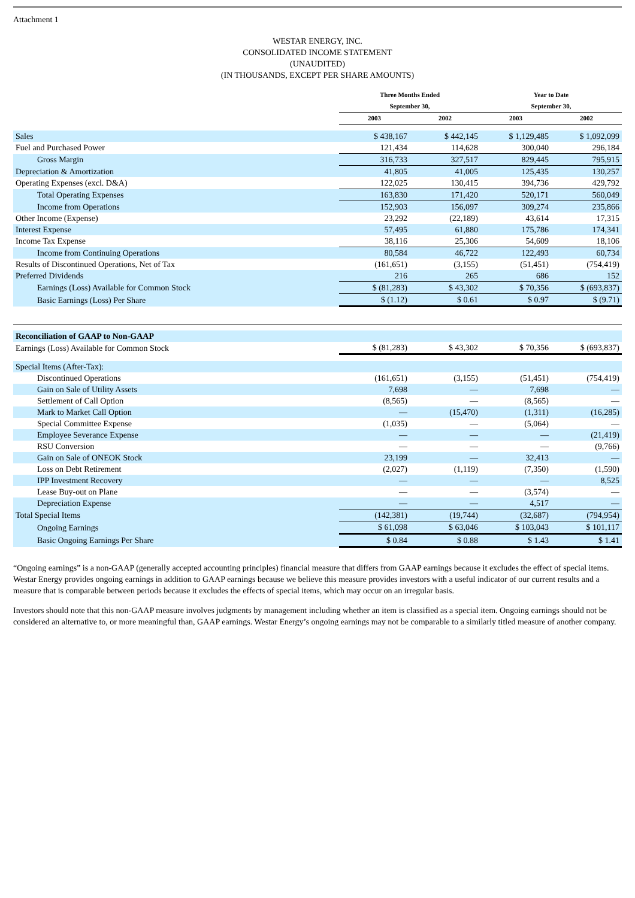Attachment 1
WESTAR ENERGY, INC.
CONSOLIDATED INCOME STATEMENT
(UNAUDITED)
(IN THOUSANDS, EXCEPT PER SHARE AMOUNTS)
| | Three Months Ended September 30, | | Year to Date September 30, | |
| --- | --- | --- | --- | --- |
| | 2003 | 2002 | 2003 | 2002 |
| Sales | $ 438,167 | $ 442,145 | $ 1,129,485 | $ 1,092,099 |
| Fuel and Purchased Power | 121,434 | 114,628 | 300,040 | 296,184 |
| Gross Margin | 316,733 | 327,517 | 829,445 | 795,915 |
| Depreciation & Amortization | 41,805 | 41,005 | 125,435 | 130,257 |
| Operating Expenses (excl. D&A) | 122,025 | 130,415 | 394,736 | 429,792 |
| Total Operating Expenses | 163,830 | 171,420 | 520,171 | 560,049 |
| Income from Operations | 152,903 | 156,097 | 309,274 | 235,866 |
| Other Income (Expense) | 23,292 | (22,189) | 43,614 | 17,315 |
| Interest Expense | 57,495 | 61,880 | 175,786 | 174,341 |
| Income Tax Expense | 38,116 | 25,306 | 54,609 | 18,106 |
| Income from Continuing Operations | 80,584 | 46,722 | 122,493 | 60,734 |
| Results of Discontinued Operations, Net of Tax | (161,651) | (3,155) | (51,451) | (754,419) |
| Preferred Dividends | 216 | 265 | 686 | 152 |
| Earnings (Loss) Available for Common Stock | $ (81,283) | $ 43,302 | $ 70,356 | $ (693,837) |
| Basic Earnings (Loss) Per Share | $ (1.12) | $ 0.61 | $ 0.97 | $ (9.71) |
| Reconciliation of GAAP to Non-GAAP | | | | |
| Earnings (Loss) Available for Common Stock | $ (81,283) | $ 43,302 | $ 70,356 | $ (693,837) |
| Special Items (After-Tax): | | | | |
| Discontinued Operations | (161,651) | (3,155) | (51,451) | (754,419) |
| Gain on Sale of Utility Assets | 7,698 | — | 7,698 | — |
| Settlement of Call Option | (8,565) | — | (8,565) | — |
| Mark to Market Call Option | — | (15,470) | (1,311) | (16,285) |
| Special Committee Expense | (1,035) | — | (5,064) | — |
| Employee Severance Expense | — | — | — | (21,419) |
| RSU Conversion | — | — | — | (9,766) |
| Gain on Sale of ONEOK Stock | 23,199 | — | 32,413 | — |
| Loss on Debt Retirement | (2,027) | (1,119) | (7,350) | (1,590) |
| IPP Investment Recovery | — | — | — | 8,525 |
| Lease Buy-out on Plane | — | — | (3,574) | — |
| Depreciation Expense | — | — | 4,517 | — |
| Total Special Items | (142,381) | (19,744) | (32,687) | (794,954) |
| Ongoing Earnings | $ 61,098 | $ 63,046 | $ 103,043 | $ 101,117 |
| Basic Ongoing Earnings Per Share | $ 0.84 | $ 0.88 | $ 1.43 | $ 1.41 |
“Ongoing earnings” is a non-GAAP (generally accepted accounting principles) financial measure that differs from GAAP earnings because it excludes the effect of special items. Westar Energy provides ongoing earnings in addition to GAAP earnings because we believe this measure provides investors with a useful indicator of our current results and a measure that is comparable between periods because it excludes the effects of special items, which may occur on an irregular basis.
Investors should note that this non-GAAP measure involves judgments by management including whether an item is classified as a special item. Ongoing earnings should not be considered an alternative to, or more meaningful than, GAAP earnings. Westar Energy’s ongoing earnings may not be comparable to a similarly titled measure of another company.